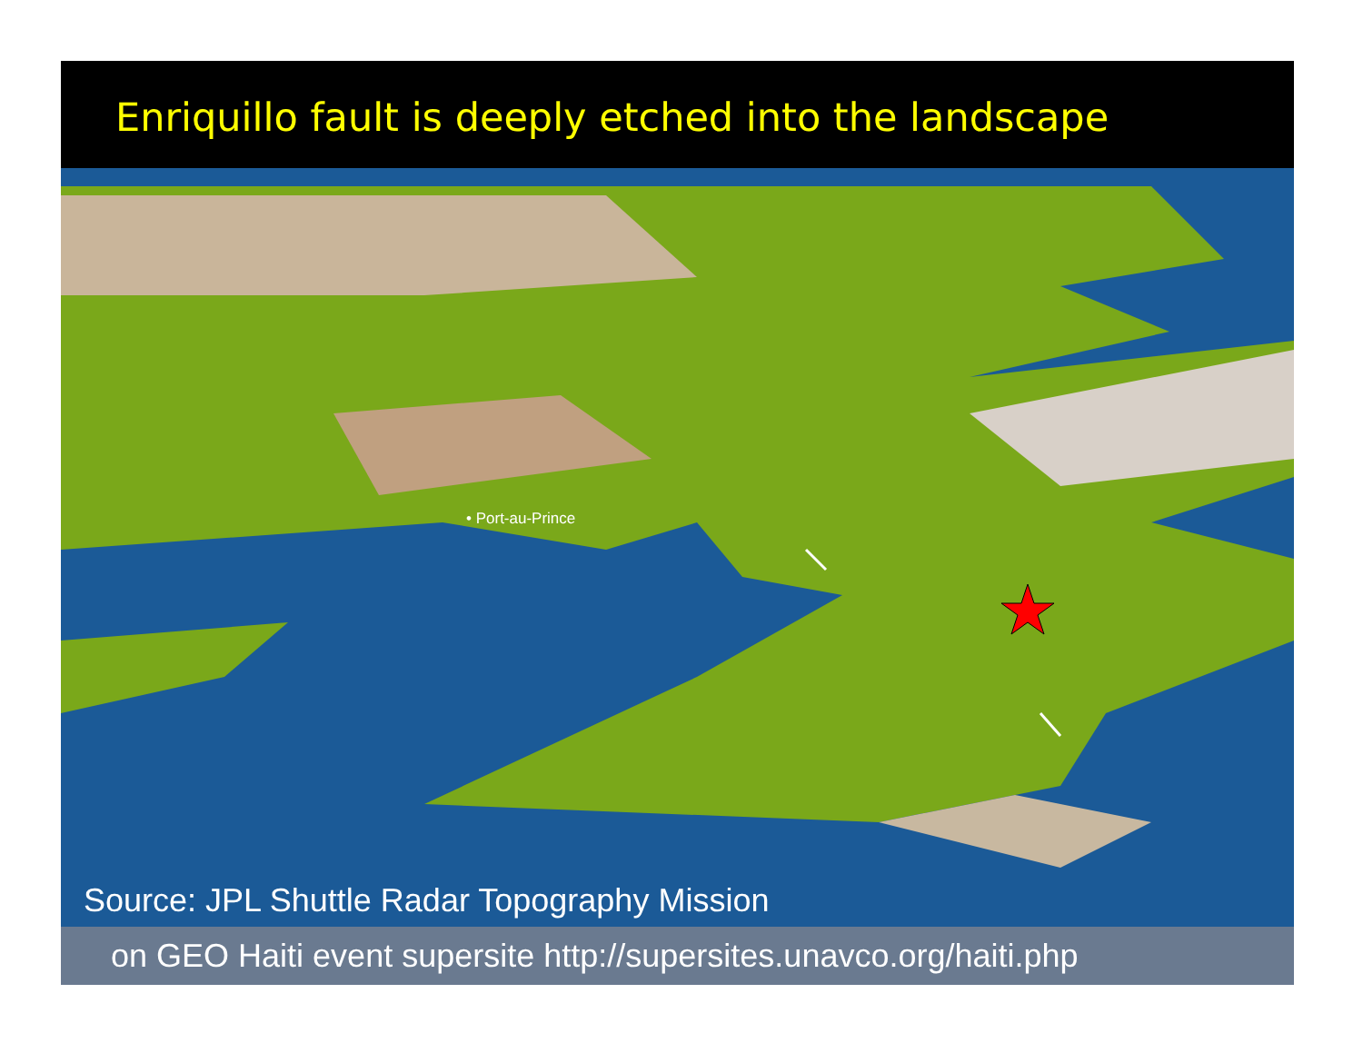Enriquillo fault is deeply etched into the landscape
• Port-au-Prince
Source: JPL Shuttle Radar Topography Mission
on GEO Haiti event supersite http://supersites.unavco.org/haiti.php